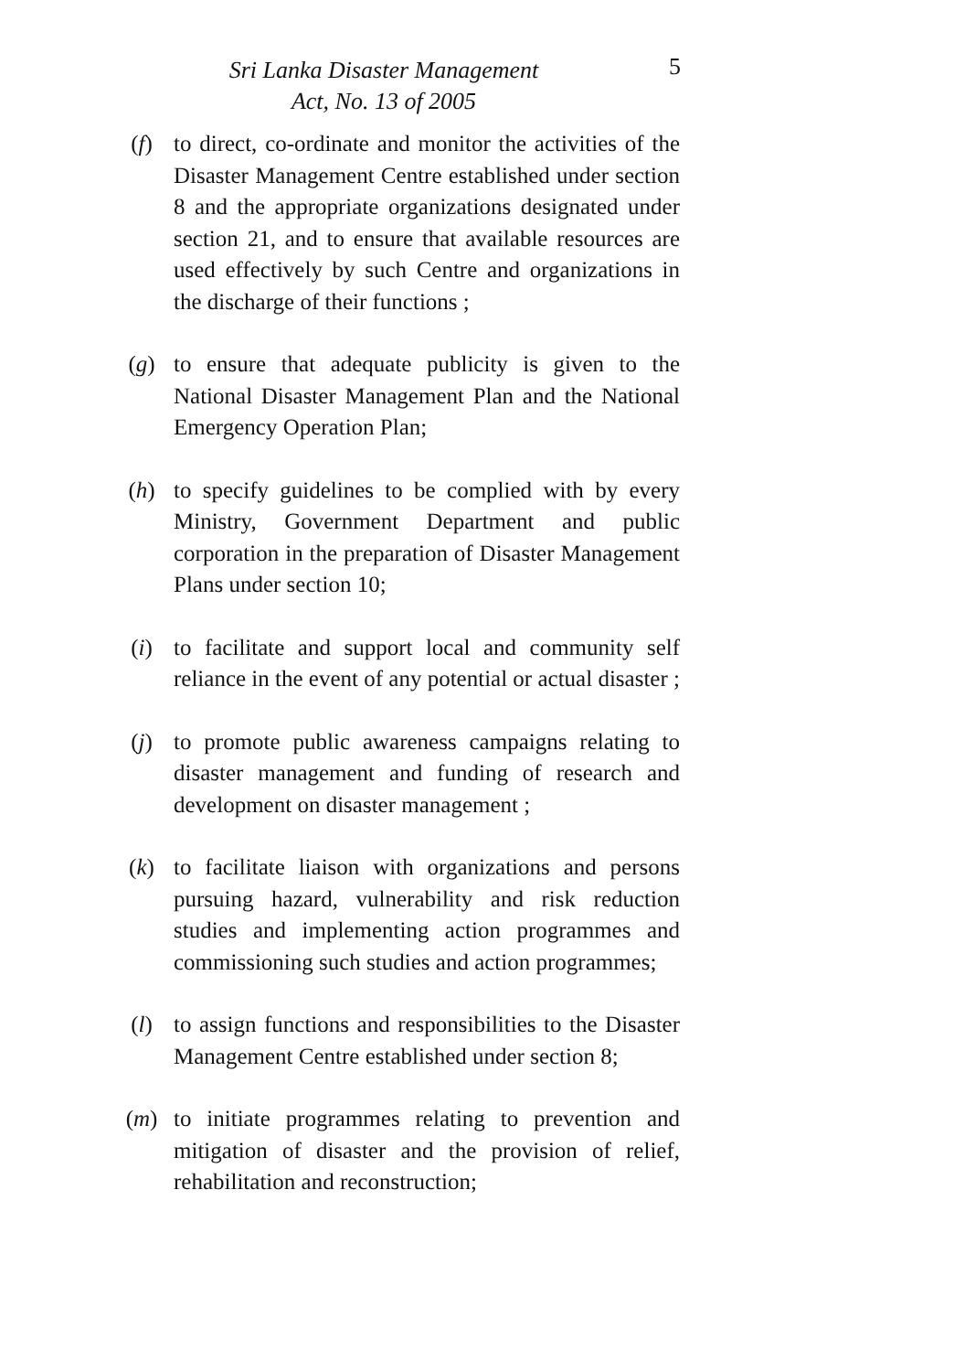Sri Lanka Disaster Management
Act, No. 13 of 2005
5
(f) to direct, co-ordinate and monitor the activities of the Disaster Management Centre established under section 8 and the appropriate organizations designated under section 21, and to ensure that available resources are used effectively by such Centre and organizations in the discharge of their functions ;
(g) to ensure that adequate publicity is given to the National Disaster Management Plan and the National Emergency Operation Plan;
(h) to specify guidelines to be complied with by every Ministry, Government Department and public corporation in the preparation of Disaster Management Plans under section 10;
(i) to facilitate and support local and community self reliance in the event of any potential or actual disaster ;
(j) to promote public awareness campaigns relating to disaster management and funding of research and development on disaster management ;
(k) to facilitate liaison with organizations and persons pursuing hazard, vulnerability and risk reduction studies and implementing action programmes and commissioning such studies and action programmes;
(l) to assign functions and responsibilities to the Disaster Management Centre established under section 8;
(m) to initiate programmes relating to prevention and mitigation of disaster and the provision of relief, rehabilitation and reconstruction;